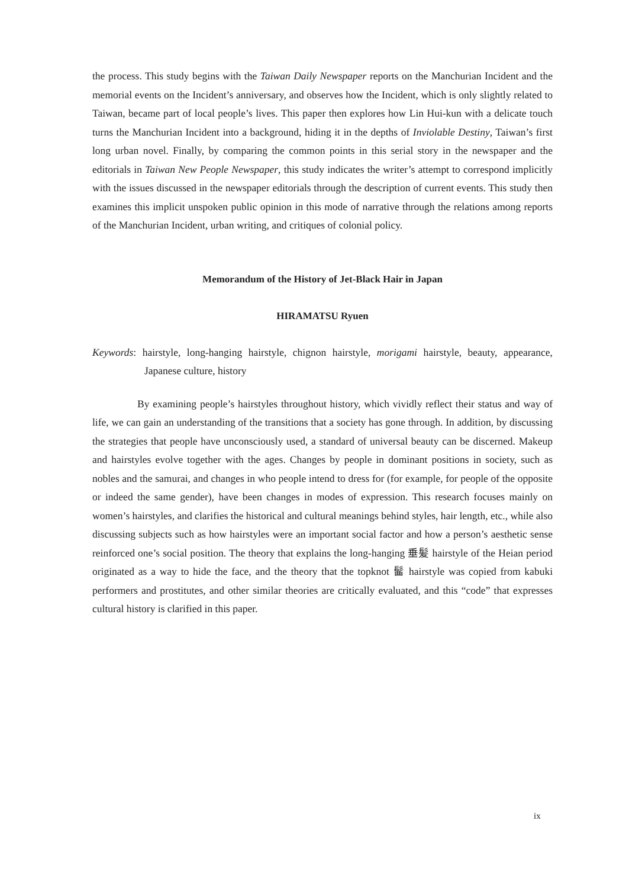the process. This study begins with the Taiwan Daily Newspaper reports on the Manchurian Incident and the memorial events on the Incident’s anniversary, and observes how the Incident, which is only slightly related to Taiwan, became part of local people’s lives. This paper then explores how Lin Hui-kun with a delicate touch turns the Manchurian Incident into a background, hiding it in the depths of Inviolable Destiny, Taiwan’s first long urban novel. Finally, by comparing the common points in this serial story in the newspaper and the editorials in Taiwan New People Newspaper, this study indicates the writer’s attempt to correspond implicitly with the issues discussed in the newspaper editorials through the description of current events. This study then examines this implicit unspoken public opinion in this mode of narrative through the relations among reports of the Manchurian Incident, urban writing, and critiques of colonial policy.
Memorandum of the History of Jet-Black Hair in Japan
HIRAMATSU Ryuen
Keywords: hairstyle, long-hanging hairstyle, chignon hairstyle, morigami hairstyle, beauty, appearance, Japanese culture, history
By examining people’s hairstyles throughout history, which vividly reflect their status and way of life, we can gain an understanding of the transitions that a society has gone through. In addition, by discussing the strategies that people have unconsciously used, a standard of universal beauty can be discerned. Makeup and hairstyles evolve together with the ages. Changes by people in dominant positions in society, such as nobles and the samurai, and changes in who people intend to dress for (for example, for people of the opposite or indeed the same gender), have been changes in modes of expression. This research focuses mainly on women’s hairstyles, and clarifies the historical and cultural meanings behind styles, hair length, etc., while also discussing subjects such as how hairstyles were an important social factor and how a person’s aesthetic sense reinforced one’s social position. The theory that explains the long-hanging 垂髪 hairstyle of the Heian period originated as a way to hide the face, and the theory that the topknot 髷 hairstyle was copied from kabuki performers and prostitutes, and other similar theories are critically evaluated, and this “code” that expresses cultural history is clarified in this paper.
ix